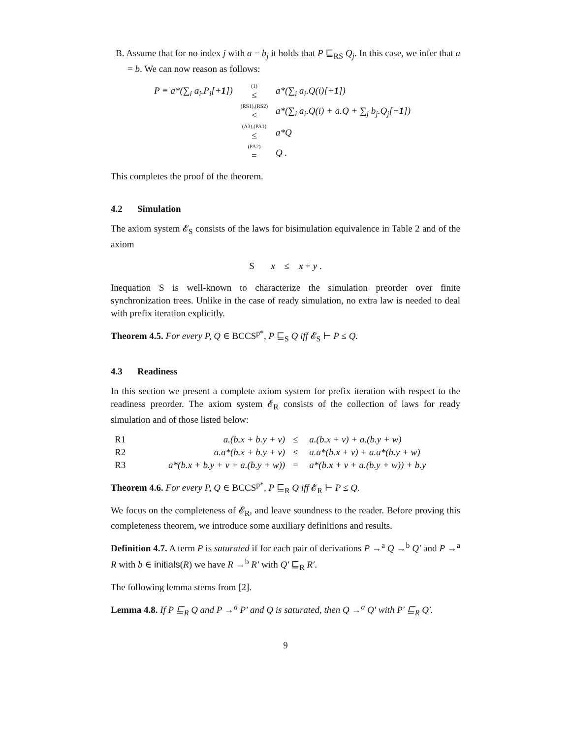B. Assume that for no index j with a = b<sub>j</sub> it holds that P ⊑<sub>RS</sub> Q<sub>j</sub>. In this case, we infer that a = b. We can now reason as follows:
| P ≡ a *(∑<sub>i</sub> a<sub>i</sub>.P<sub>i</sub> [+ 1 ]) | <sup>(1)</sup>≤ | a *(∑<sub>i</sub> a<sub>i</sub>.Q ( i )[+ 1 ]) |
| | <sup>(RS1),(RS2)</sup>≤ | a *(∑<sub>i</sub> a<sub>i</sub>.Q ( i ) + a.Q + ∑<sub>j</sub> b<sub>j</sub>.Q<sub>j</sub> [+ 1 ]) |
| | <sup>(A3),(PA1)</sup>≤ | a * Q |
| | <sup>(PA2)</sup>= | Q . |
This completes the proof of the theorem.
4.2 Simulation
The axiom system 𝓔<sub>S</sub> consists of the laws for bisimulation equivalence in Table 2 and of the axiom
S x ≤ x + y .
Inequation S is well-known to characterize the simulation preorder over finite synchronization trees. Unlike in the case of ready simulation, no extra law is needed to deal with prefix iteration explicitly.
Theorem 4.5. For every P, Q ∈ BCCS<sup>p*</sup>, P ⊑<sub>S</sub> Q iff 𝓔<sub>S</sub> ⊢ P ≤ Q.
4.3 Readiness
In this section we present a complete axiom system for prefix iteration with respect to the readiness preorder. The axiom system 𝓔<sub>R</sub> consists of the collection of laws for ready simulation and of those listed below:
| R1 | a.(b.x + b.y + v) | ≤ | a.(b.x + v) + a.(b.y + w) |
| R2 | a.a*(b.x + b.y + v) | ≤ | a.a*(b.x + v) + a.a*(b.y + w) |
| R3 | a*(b.x + b.y + v + a.(b.y + w)) | = | a*(b.x + v + a.(b.y + w)) + b.y |
Theorem 4.6. For every P, Q ∈ BCCS<sup>p*</sup>, P ⊑<sub>R</sub> Q iff 𝓔<sub>R</sub> ⊢ P ≤ Q.
We focus on the completeness of 𝓔<sub>R</sub>, and leave soundness to the reader. Before proving this completeness theorem, we introduce some auxiliary definitions and results.
Definition 4.7. A term P is saturated if for each pair of derivations P →<sup>a</sup> Q →<sup>b</sup> Q′ and P →<sup>a</sup> R with b ∈ initials(R) we have R →<sup>b</sup> R′ with Q′ ⊑<sub>R</sub> R′.
The following lemma stems from [2].
Lemma 4.8. If P ⊑<sub>R</sub> Q and P →<sup>a</sup> P′ and Q is saturated, then Q →<sup>a</sup> Q′ with P′ ⊑<sub>R</sub> Q′.
9